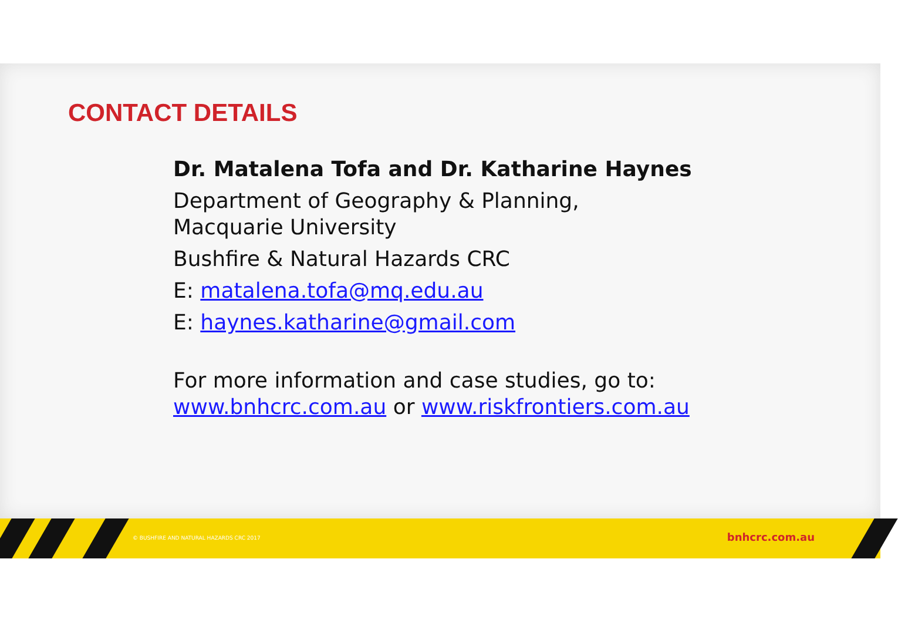CONTACT DETAILS
Dr. Matalena Tofa and Dr. Katharine Haynes
Department of Geography & Planning,
Macquarie University
Bushfire & Natural Hazards CRC
E: matalena.tofa@mq.edu.au
E: haynes.katharine@gmail.com
For more information and case studies, go to:
www.bnhcrc.com.au or www.riskfrontiers.com.au
© BUSHFIRE AND NATURAL HAZARDS CRC 2017
bnhcrc.com.au